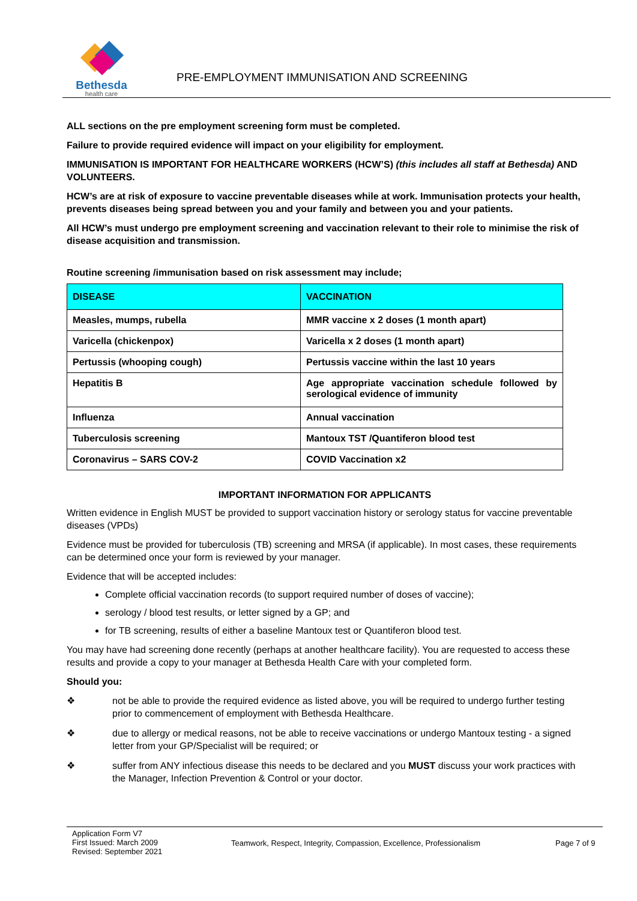Bethesda
health care
PRE-EMPLOYMENT IMMUNISATION AND SCREENING
ALL sections on the pre employment screening form must be completed.
Failure to provide required evidence will impact on your eligibility for employment.
IMMUNISATION IS IMPORTANT FOR HEALTHCARE WORKERS (HCW’S) (this includes all staff at Bethesda) AND VOLUNTEERS.
HCW’s are at risk of exposure to vaccine preventable diseases while at work. Immunisation protects your health, prevents diseases being spread between you and your family and between you and your patients.
All HCW’s must undergo pre employment screening and vaccination relevant to their role to minimise the risk of disease acquisition and transmission.
Routine screening /immunisation based on risk assessment may include;
| DISEASE | VACCINATION |
| --- | --- |
| Measles, mumps, rubella | MMR vaccine x 2 doses (1 month apart) |
| Varicella (chickenpox) | Varicella x 2 doses (1 month apart) |
| Pertussis (whooping cough) | Pertussis vaccine within the last 10 years |
| Hepatitis B | Age appropriate vaccination schedule followed by serological evidence of immunity |
| Influenza | Annual vaccination |
| Tuberculosis screening | Mantoux TST /Quantiferon blood test |
| Coronavirus – SARS COV-2 | COVID Vaccination x2 |
IMPORTANT INFORMATION FOR APPLICANTS
Written evidence in English MUST be provided to support vaccination history or serology status for vaccine preventable diseases (VPDs)
Evidence must be provided for tuberculosis (TB) screening and MRSA (if applicable). In most cases, these requirements can be determined once your form is reviewed by your manager.
Evidence that will be accepted includes:
Complete official vaccination records (to support required number of doses of vaccine);
serology / blood test results, or letter signed by a GP; and
for TB screening, results of either a baseline Mantoux test or Quantiferon blood test.
You may have had screening done recently (perhaps at another healthcare facility). You are requested to access these results and provide a copy to your manager at Bethesda Health Care with your completed form.
Should you:
❖ not be able to provide the required evidence as listed above, you will be required to undergo further testing prior to commencement of employment with Bethesda Healthcare.
❖ due to allergy or medical reasons, not be able to receive vaccinations or undergo Mantoux testing - a signed letter from your GP/Specialist will be required; or
❖ suffer from ANY infectious disease this needs to be declared and you MUST discuss your work practices with the Manager, Infection Prevention & Control or your doctor.
Application Form V7
First Issued: March 2009
Revised: September 2021
Teamwork, Respect, Integrity, Compassion, Excellence, Professionalism Page 7 of 9